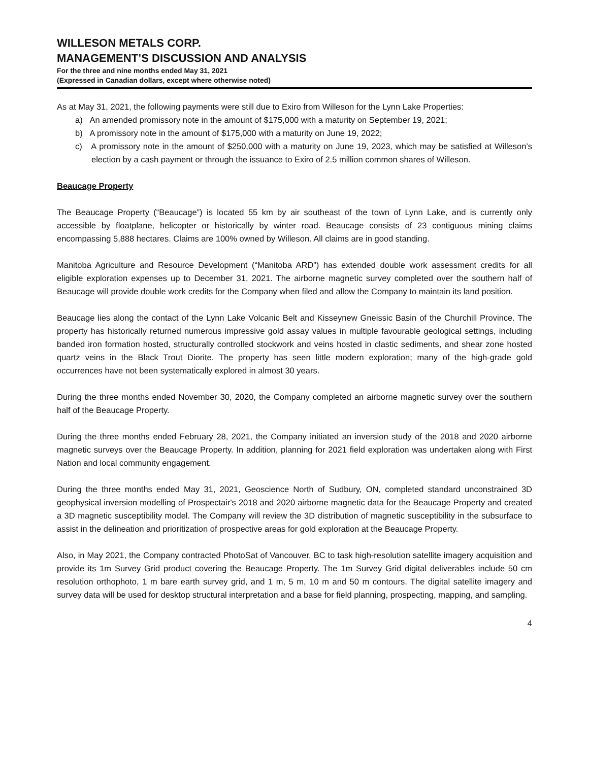WILLESON METALS CORP.
MANAGEMENT’S DISCUSSION AND ANALYSIS
For the three and nine months ended May 31, 2021
(Expressed in Canadian dollars, except where otherwise noted)
As at May 31, 2021, the following payments were still due to Exiro from Willeson for the Lynn Lake Properties:
a) An amended promissory note in the amount of $175,000 with a maturity on September 19, 2021;
b) A promissory note in the amount of $175,000 with a maturity on June 19, 2022;
c) A promissory note in the amount of $250,000 with a maturity on June 19, 2023, which may be satisfied at Willeson’s election by a cash payment or through the issuance to Exiro of 2.5 million common shares of Willeson.
Beaucage Property
The Beaucage Property (“Beaucage”) is located 55 km by air southeast of the town of Lynn Lake, and is currently only accessible by floatplane, helicopter or historically by winter road. Beaucage consists of 23 contiguous mining claims encompassing 5,888 hectares. Claims are 100% owned by Willeson. All claims are in good standing.
Manitoba Agriculture and Resource Development (“Manitoba ARD”) has extended double work assessment credits for all eligible exploration expenses up to December 31, 2021. The airborne magnetic survey completed over the southern half of Beaucage will provide double work credits for the Company when filed and allow the Company to maintain its land position.
Beaucage lies along the contact of the Lynn Lake Volcanic Belt and Kisseynew Gneissic Basin of the Churchill Province. The property has historically returned numerous impressive gold assay values in multiple favourable geological settings, including banded iron formation hosted, structurally controlled stockwork and veins hosted in clastic sediments, and shear zone hosted quartz veins in the Black Trout Diorite. The property has seen little modern exploration; many of the high-grade gold occurrences have not been systematically explored in almost 30 years.
During the three months ended November 30, 2020, the Company completed an airborne magnetic survey over the southern half of the Beaucage Property.
During the three months ended February 28, 2021, the Company initiated an inversion study of the 2018 and 2020 airborne magnetic surveys over the Beaucage Property. In addition, planning for 2021 field exploration was undertaken along with First Nation and local community engagement.
During the three months ended May 31, 2021, Geoscience North of Sudbury, ON, completed standard unconstrained 3D geophysical inversion modelling of Prospectair's 2018 and 2020 airborne magnetic data for the Beaucage Property and created a 3D magnetic susceptibility model. The Company will review the 3D distribution of magnetic susceptibility in the subsurface to assist in the delineation and prioritization of prospective areas for gold exploration at the Beaucage Property.
Also, in May 2021, the Company contracted PhotoSat of Vancouver, BC to task high-resolution satellite imagery acquisition and provide its 1m Survey Grid product covering the Beaucage Property. The 1m Survey Grid digital deliverables include 50 cm resolution orthophoto, 1 m bare earth survey grid, and 1 m, 5 m, 10 m and 50 m contours. The digital satellite imagery and survey data will be used for desktop structural interpretation and a base for field planning, prospecting, mapping, and sampling.
4